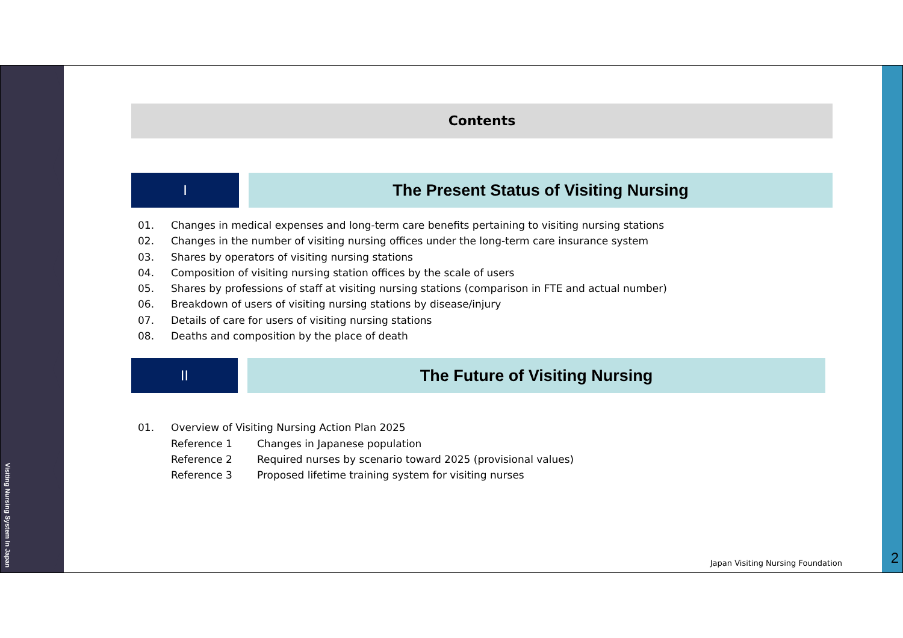Visiting Nursing System In Japan
Contents
I The Present Status of Visiting Nursing
01. Changes in medical expenses and long-term care benefits pertaining to visiting nursing stations
02. Changes in the number of visiting nursing offices under the long-term care insurance system
03. Shares by operators of visiting nursing stations
04. Composition of visiting nursing station offices by the scale of users
05. Shares by professions of staff at visiting nursing stations (comparison in FTE and actual number)
06. Breakdown of users of visiting nursing stations by disease/injury
07. Details of care for users of visiting nursing stations
08. Deaths and composition by the place of death
II The Future of Visiting Nursing
01. Overview of Visiting Nursing Action Plan 2025
Reference 1 Changes in Japanese population
Reference 2 Required nurses by scenario toward 2025 (provisional values)
Reference 3 Proposed lifetime training system for visiting nurses
Japan Visiting Nursing Foundation
2